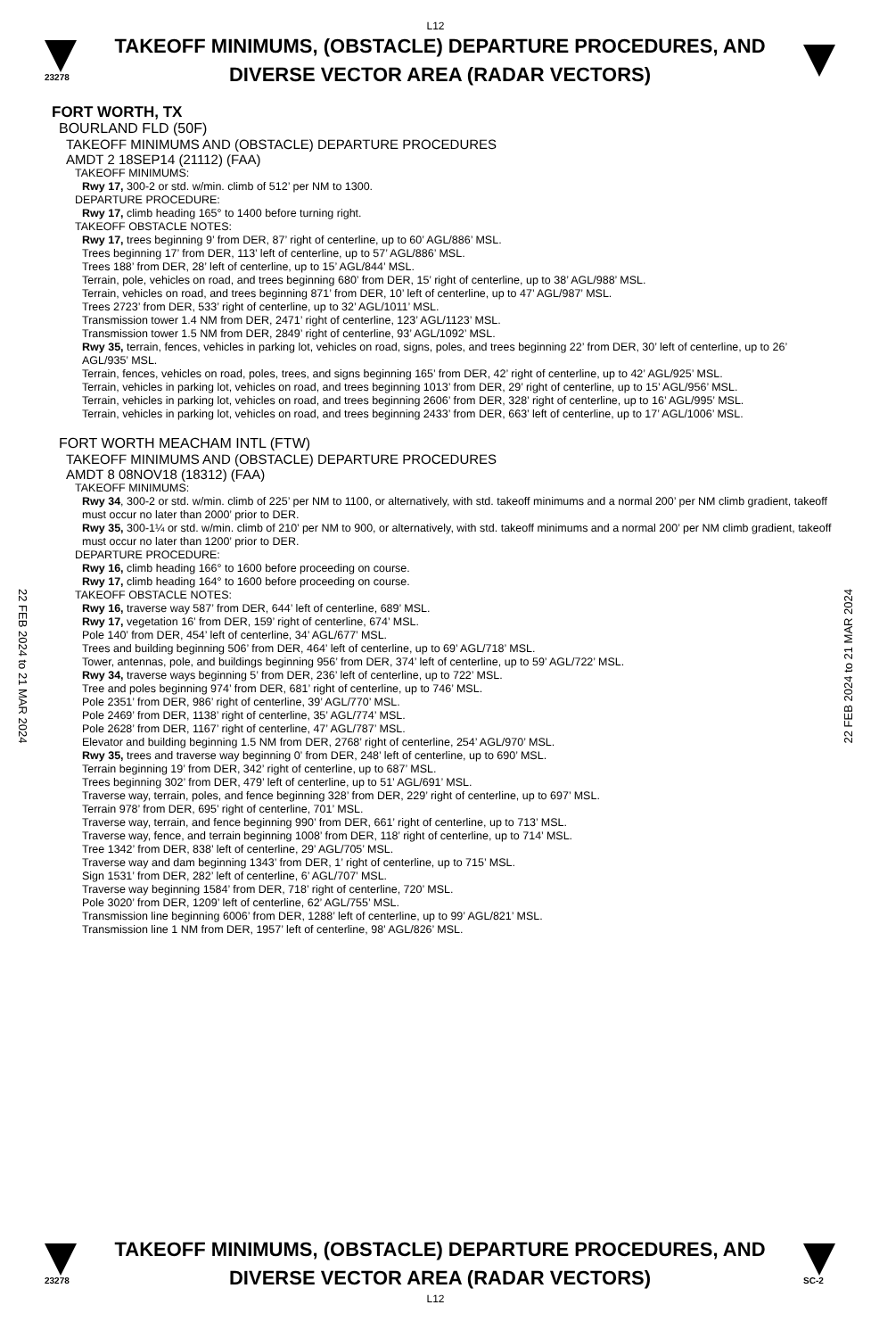L12
23278
TAKEOFF MINIMUMS, (OBSTACLE) DEPARTURE PROCEDURES, AND
DIVERSE VECTOR AREA (RADAR VECTORS)
FORT WORTH, TX
BOURLAND FLD (50F)
TAKEOFF MINIMUMS AND (OBSTACLE) DEPARTURE PROCEDURES
AMDT 2 18SEP14 (21112) (FAA)
TAKEOFF MINIMUMS:
Rwy 17, 300-2 or std. w/min. climb of 512’ per NM to 1300.
DEPARTURE PROCEDURE:
Rwy 17, climb heading 165° to 1400 before turning right.
TAKEOFF OBSTACLE NOTES:
Rwy 17, trees beginning 9’ from DER, 87’ right of centerline, up to 60’ AGL/886’ MSL.
Trees beginning 17’ from DER, 113’ left of centerline, up to 57’ AGL/886’ MSL.
Trees 188’ from DER, 28’ left of centerline, up to 15’ AGL/844’ MSL.
Terrain, pole, vehicles on road, and trees beginning 680’ from DER, 15’ right of centerline, up to 38’ AGL/988’ MSL.
Terrain, vehicles on road, and trees beginning 871’ from DER, 10’ left of centerline, up to 47’ AGL/987’ MSL.
Trees 2723’ from DER, 533’ right of centerline, up to 32’ AGL/1011’ MSL.
Transmission tower 1.4 NM from DER, 2471’ right of centerline, 123’ AGL/1123’ MSL.
Transmission tower 1.5 NM from DER, 2849’ right of centerline, 93’ AGL/1092’ MSL.
Rwy 35, terrain, fences, vehicles in parking lot, vehicles on road, signs, poles, and trees beginning 22’ from DER, 30’ left of centerline, up to 26’ AGL/935’ MSL.
Terrain, fences, vehicles on road, poles, trees, and signs beginning 165’ from DER, 42’ right of centerline, up to 42’ AGL/925’ MSL.
Terrain, vehicles in parking lot, vehicles on road, and trees beginning 1013’ from DER, 29’ right of centerline, up to 15’ AGL/956’ MSL.
Terrain, vehicles in parking lot, vehicles on road, and trees beginning 2606’ from DER, 328’ right of centerline, up to 16’ AGL/995’ MSL.
Terrain, vehicles in parking lot, vehicles on road, and trees beginning 2433’ from DER, 663’ left of centerline, up to 17’ AGL/1006’ MSL.
FORT WORTH MEACHAM INTL (FTW)
TAKEOFF MINIMUMS AND (OBSTACLE) DEPARTURE PROCEDURES
AMDT 8 08NOV18 (18312) (FAA)
TAKEOFF MINIMUMS:
Rwy 34, 300-2 or std. w/min. climb of 225’ per NM to 1100, or alternatively, with std. takeoff minimums and a normal 200’ per NM climb gradient, takeoff must occur no later than 2000’ prior to DER.
Rwy 35, 300-1¼ or std. w/min. climb of 210’ per NM to 900, or alternatively, with std. takeoff minimums and a normal 200’ per NM climb gradient, takeoff must occur no later than 1200’ prior to DER.
DEPARTURE PROCEDURE:
Rwy 16, climb heading 166° to 1600 before proceeding on course.
Rwy 17, climb heading 164° to 1600 before proceeding on course.
TAKEOFF OBSTACLE NOTES:
Rwy 16, traverse way 587’ from DER, 644’ left of centerline, 689’ MSL.
Rwy 17, vegetation 16’ from DER, 159’ right of centerline, 674’ MSL.
Pole 140’ from DER, 454’ left of centerline, 34’ AGL/677’ MSL.
Trees and building beginning 506’ from DER, 464’ left of centerline, up to 69’ AGL/718’ MSL.
Tower, antennas, pole, and buildings beginning 956’ from DER, 374’ left of centerline, up to 59’ AGL/722’ MSL.
Rwy 34, traverse ways beginning 5’ from DER, 236’ left of centerline, up to 722’ MSL.
Tree and poles beginning 974’ from DER, 681’ right of centerline, up to 746’ MSL.
Pole 2351’ from DER, 986’ right of centerline, 39’ AGL/770’ MSL.
Pole 2469’ from DER, 1138’ right of centerline, 35’ AGL/774’ MSL.
Pole 2628’ from DER, 1167’ right of centerline, 47’ AGL/787’ MSL.
Elevator and building beginning 1.5 NM from DER, 2768’ right of centerline, 254’ AGL/970’ MSL.
Rwy 35, trees and traverse way beginning 0’ from DER, 248’ left of centerline, up to 690’ MSL.
Terrain beginning 19’ from DER, 342’ right of centerline, up to 687’ MSL.
Trees beginning 302’ from DER, 479’ left of centerline, up to 51’ AGL/691’ MSL.
Traverse way, terrain, poles, and fence beginning 328’ from DER, 229’ right of centerline, up to 697’ MSL.
Terrain 978’ from DER, 695’ right of centerline, 701’ MSL.
Traverse way, terrain, and fence beginning 990’ from DER, 661’ right of centerline, up to 713’ MSL.
Traverse way, fence, and terrain beginning 1008’ from DER, 118’ right of centerline, up to 714’ MSL.
Tree 1342’ from DER, 838’ left of centerline, 29’ AGL/705’ MSL.
Traverse way and dam beginning 1343’ from DER, 1’ right of centerline, up to 715’ MSL.
Sign 1531’ from DER, 282’ left of centerline, 6’ AGL/707’ MSL.
Traverse way beginning 1584’ from DER, 718’ right of centerline, 720’ MSL.
Pole 3020’ from DER, 1209’ left of centerline, 62’ AGL/755’ MSL.
Transmission line beginning 6006’ from DER, 1288’ left of centerline, up to 99’ AGL/821’ MSL.
Transmission line 1 NM from DER, 1957’ left of centerline, 98’ AGL/826’ MSL.
22 FEB 2024 to 21 MAR 2024
22 FEB 2024 to 21 MAR 2024
23278
TAKEOFF MINIMUMS, (OBSTACLE) DEPARTURE PROCEDURES, AND
DIVERSE VECTOR AREA (RADAR VECTORS)
SC-2
L12